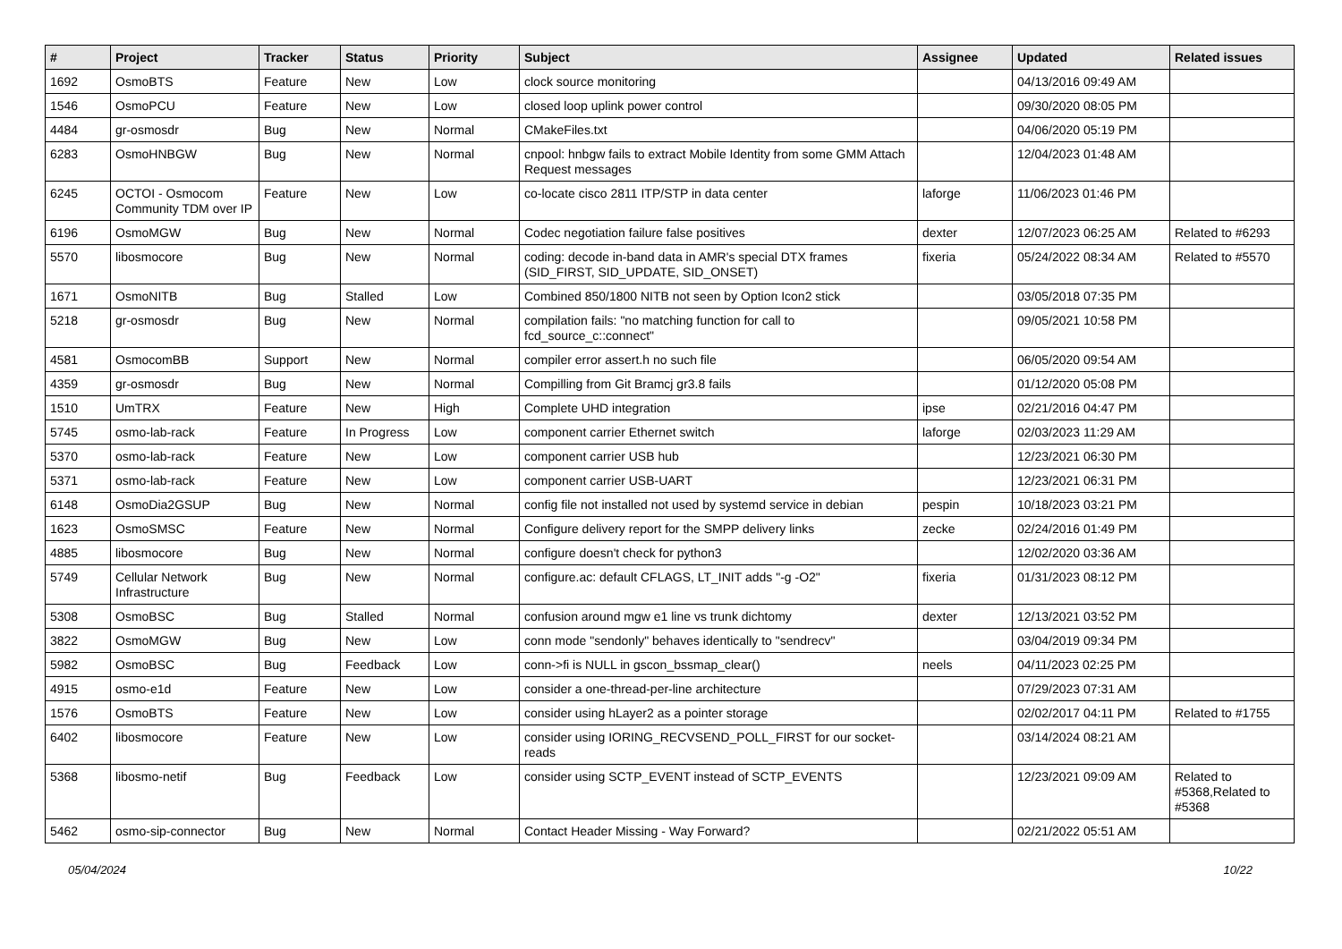| # | Project | Tracker | Status | Priority | Subject | Assignee | Updated | Related issues |
| --- | --- | --- | --- | --- | --- | --- | --- | --- |
| 1692 | OsmoBTS | Feature | New | Low | clock source monitoring | | 04/13/2016 09:49 AM | |
| 1546 | OsmoPCU | Feature | New | Low | closed loop uplink power control | | 09/30/2020 08:05 PM | |
| 4484 | gr-osmosdr | Bug | New | Normal | CMakeFiles.txt | | 04/06/2020 05:19 PM | |
| 6283 | OsmoHNBGW | Bug | New | Normal | cnpool: hnbgw fails to extract Mobile Identity from some GMM Attach Request messages | | 12/04/2023 01:48 AM | |
| 6245 | OCTOI - Osmocom Community TDM over IP | Feature | New | Low | co-locate cisco 2811 ITP/STP in data center | laforge | 11/06/2023 01:46 PM | |
| 6196 | OsmoMGW | Bug | New | Normal | Codec negotiation failure false positives | dexter | 12/07/2023 06:25 AM | Related to #6293 |
| 5570 | libosmocore | Bug | New | Normal | coding: decode in-band data in AMR's special DTX frames (SID_FIRST, SID_UPDATE, SID_ONSET) | fixeria | 05/24/2022 08:34 AM | Related to #5570 |
| 1671 | OsmoNITB | Bug | Stalled | Low | Combined 850/1800 NITB not seen by Option Icon2 stick | | 03/05/2018 07:35 PM | |
| 5218 | gr-osmosdr | Bug | New | Normal | compilation fails: "no matching function for call to fcd_source_c::connect" | | 09/05/2021 10:58 PM | |
| 4581 | OsmocomBB | Support | New | Normal | compiler error assert.h no such file | | 06/05/2020 09:54 AM | |
| 4359 | gr-osmosdr | Bug | New | Normal | Compilling from Git Bramcj gr3.8 fails | | 01/12/2020 05:08 PM | |
| 1510 | UmTRX | Feature | New | High | Complete UHD integration | ipse | 02/21/2016 04:47 PM | |
| 5745 | osmo-lab-rack | Feature | In Progress | Low | component carrier Ethernet switch | laforge | 02/03/2023 11:29 AM | |
| 5370 | osmo-lab-rack | Feature | New | Low | component carrier USB hub | | 12/23/2021 06:30 PM | |
| 5371 | osmo-lab-rack | Feature | New | Low | component carrier USB-UART | | 12/23/2021 06:31 PM | |
| 6148 | OsmoDia2GSUP | Bug | New | Normal | config file not installed not used by systemd service in debian | pespin | 10/18/2023 03:21 PM | |
| 1623 | OsmoSMSC | Feature | New | Normal | Configure delivery report for the SMPP delivery links | zecke | 02/24/2016 01:49 PM | |
| 4885 | libosmocore | Bug | New | Normal | configure doesn't check for python3 | | 12/02/2020 03:36 AM | |
| 5749 | Cellular Network Infrastructure | Bug | New | Normal | configure.ac: default CFLAGS, LT_INIT adds "-g -O2" | fixeria | 01/31/2023 08:12 PM | |
| 5308 | OsmoBSC | Bug | Stalled | Normal | confusion around mgw e1 line vs trunk dichtomy | dexter | 12/13/2021 03:52 PM | |
| 3822 | OsmoMGW | Bug | New | Low | conn mode "sendonly" behaves identically to "sendrecv" | | 03/04/2019 09:34 PM | |
| 5982 | OsmoBSC | Bug | Feedback | Low | conn->fi is NULL in gscon_bssmap_clear() | neels | 04/11/2023 02:25 PM | |
| 4915 | osmo-e1d | Feature | New | Low | consider a one-thread-per-line architecture | | 07/29/2023 07:31 AM | |
| 1576 | OsmoBTS | Feature | New | Low | consider using hLayer2 as a pointer storage | | 02/02/2017 04:11 PM | Related to #1755 |
| 6402 | libosmocore | Feature | New | Low | consider using IORING_RECVSEND_POLL_FIRST for our socket-reads | | 03/14/2024 08:21 AM | |
| 5368 | libosmo-netif | Bug | Feedback | Low | consider using SCTP_EVENT instead of SCTP_EVENTS | | 12/23/2021 09:09 AM | Related to #5368,Related to #5368 |
| 5462 | osmo-sip-connector | Bug | New | Normal | Contact Header Missing - Way Forward? | | 02/21/2022 05:51 AM | |
05/04/2024 10/22